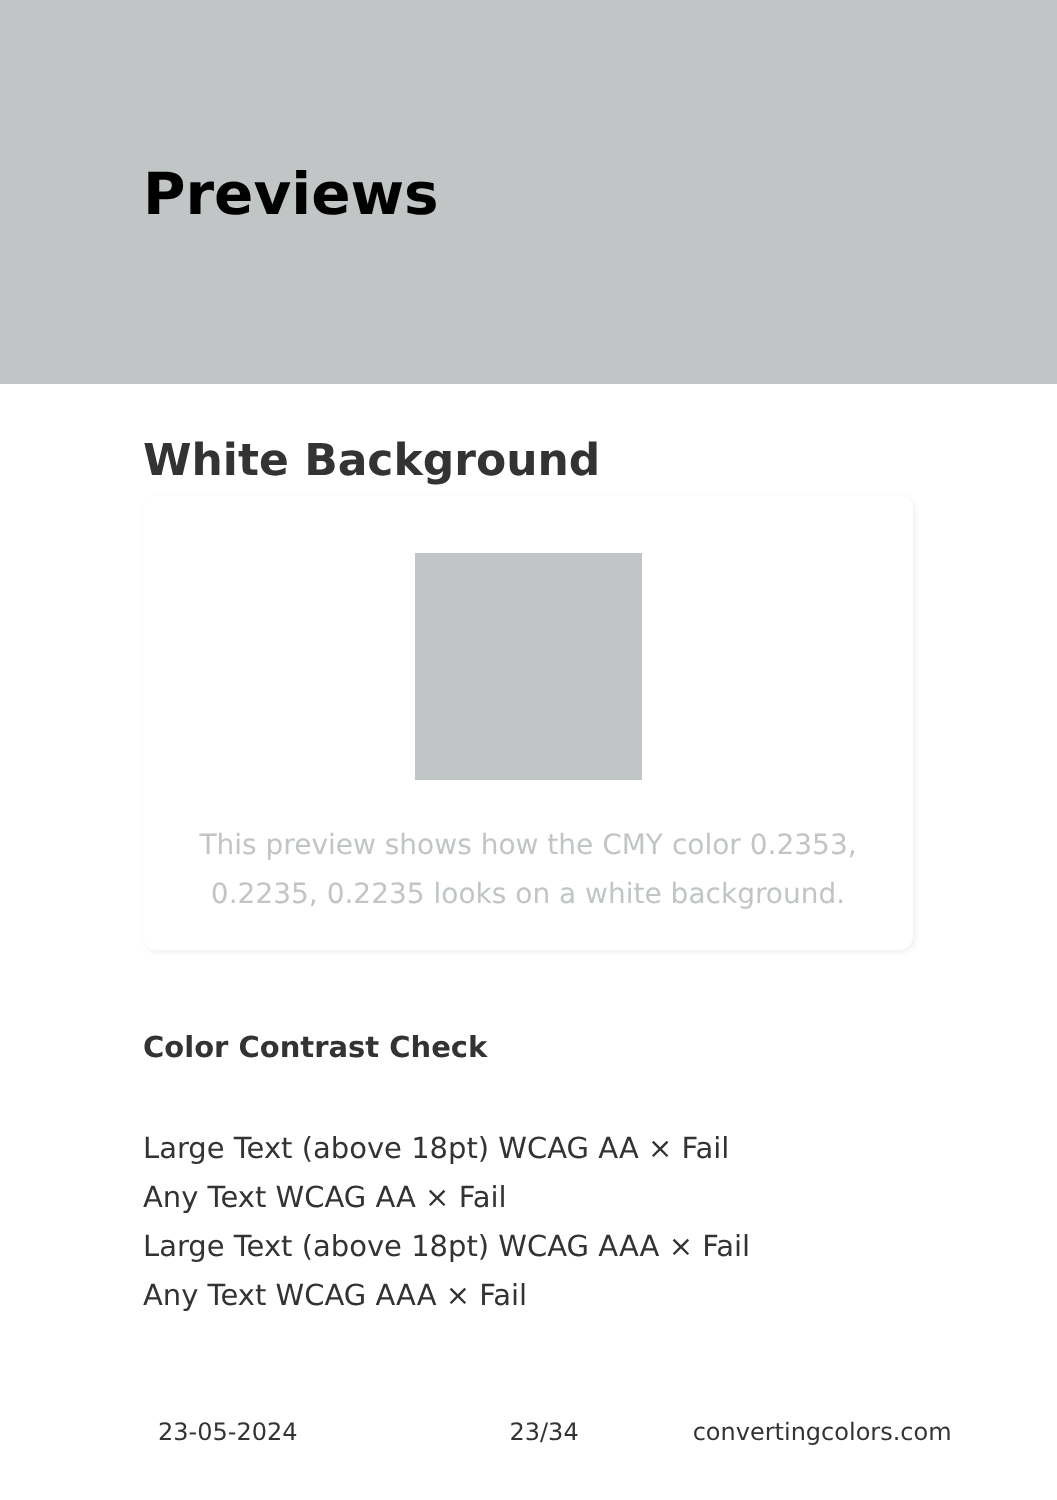Previews
White Background
This preview shows how the CMY color 0.2353, 0.2235, 0.2235 looks on a white background.
Color Contrast Check
Large Text (above 18pt) WCAG AA × Fail
Any Text WCAG AA × Fail
Large Text (above 18pt) WCAG AAA × Fail
Any Text WCAG AAA × Fail
23-05-2024 23/34 convertingcolors.com